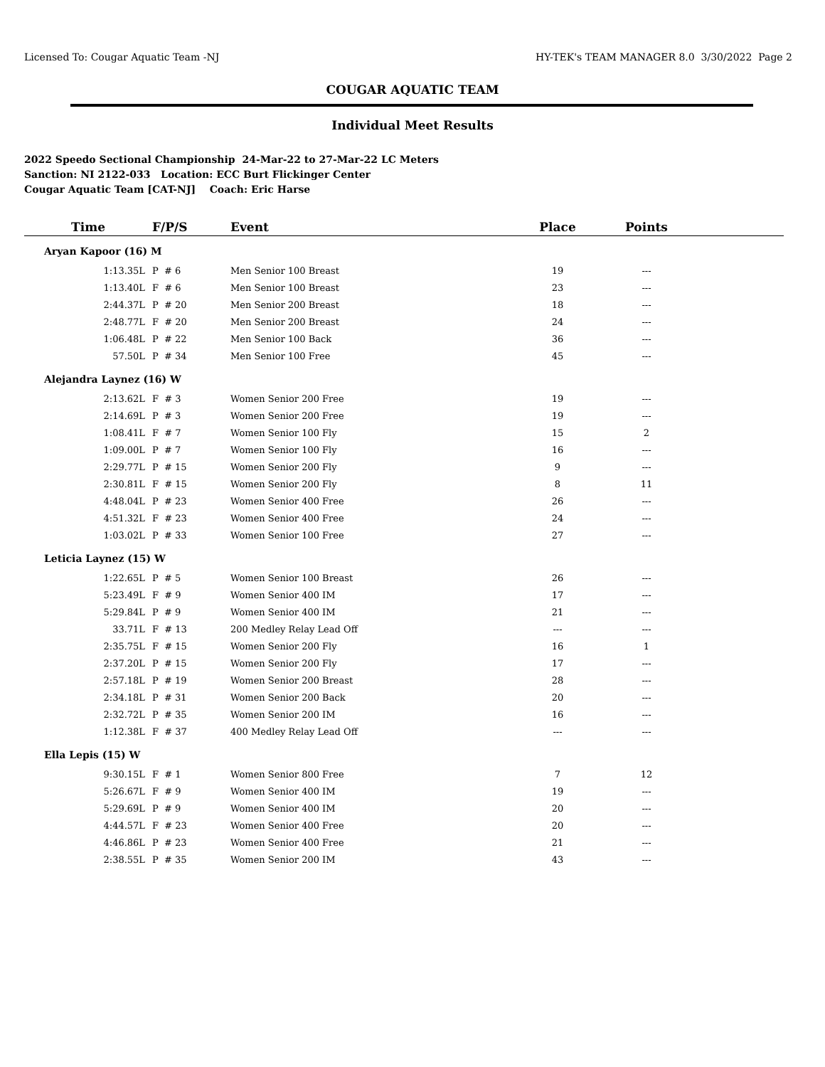Licensed To: Cougar Aquatic Team -NJ HY-TEK's TEAM MANAGER 8.0 3/30/2022 Page 2
COUGAR AQUATIC TEAM
Individual Meet Results
2022 Speedo Sectional Championship 24-Mar-22 to 27-Mar-22 LC Meters
Sanction: NI 2122-033 Location: ECC Burt Flickinger Center
Cougar Aquatic Team [CAT-NJ] Coach: Eric Harse
| Time | F/P/S | Event | Place | Points | |
| --- | --- | --- | --- | --- | --- |
| Aryan Kapoor (16) M | | | | | |
| 1:13.35L | P # 6 | Men Senior 100 Breast | 19 | --- | |
| 1:13.40L | F # 6 | Men Senior 100 Breast | 23 | --- | |
| 2:44.37L | P # 20 | Men Senior 200 Breast | 18 | --- | |
| 2:48.77L | F # 20 | Men Senior 200 Breast | 24 | --- | |
| 1:06.48L | P # 22 | Men Senior 100 Back | 36 | --- | |
| 57.50L | P # 34 | Men Senior 100 Free | 45 | --- | |
| Alejandra Laynez (16) W | | | | | |
| 2:13.62L | F # 3 | Women Senior 200 Free | 19 | --- | |
| 2:14.69L | P # 3 | Women Senior 200 Free | 19 | --- | |
| 1:08.41L | F # 7 | Women Senior 100 Fly | 15 | 2 | |
| 1:09.00L | P # 7 | Women Senior 100 Fly | 16 | --- | |
| 2:29.77L | P # 15 | Women Senior 200 Fly | 9 | --- | |
| 2:30.81L | F # 15 | Women Senior 200 Fly | 8 | 11 | |
| 4:48.04L | P # 23 | Women Senior 400 Free | 26 | --- | |
| 4:51.32L | F # 23 | Women Senior 400 Free | 24 | --- | |
| 1:03.02L | P # 33 | Women Senior 100 Free | 27 | --- | |
| Leticia Laynez (15) W | | | | | |
| 1:22.65L | P # 5 | Women Senior 100 Breast | 26 | --- | |
| 5:23.49L | F # 9 | Women Senior 400 IM | 17 | --- | |
| 5:29.84L | P # 9 | Women Senior 400 IM | 21 | --- | |
| 33.71L | F # 13 | 200 Medley Relay Lead Off | --- | --- | |
| 2:35.75L | F # 15 | Women Senior 200 Fly | 16 | 1 | |
| 2:37.20L | P # 15 | Women Senior 200 Fly | 17 | --- | |
| 2:57.18L | P # 19 | Women Senior 200 Breast | 28 | --- | |
| 2:34.18L | P # 31 | Women Senior 200 Back | 20 | --- | |
| 2:32.72L | P # 35 | Women Senior 200 IM | 16 | --- | |
| 1:12.38L | F # 37 | 400 Medley Relay Lead Off | --- | --- | |
| Ella Lepis (15) W | | | | | |
| 9:30.15L | F # 1 | Women Senior 800 Free | 7 | 12 | |
| 5:26.67L | F # 9 | Women Senior 400 IM | 19 | --- | |
| 5:29.69L | P # 9 | Women Senior 400 IM | 20 | --- | |
| 4:44.57L | F # 23 | Women Senior 400 Free | 20 | --- | |
| 4:46.86L | P # 23 | Women Senior 400 Free | 21 | --- | |
| 2:38.55L | P # 35 | Women Senior 200 IM | 43 | --- | |